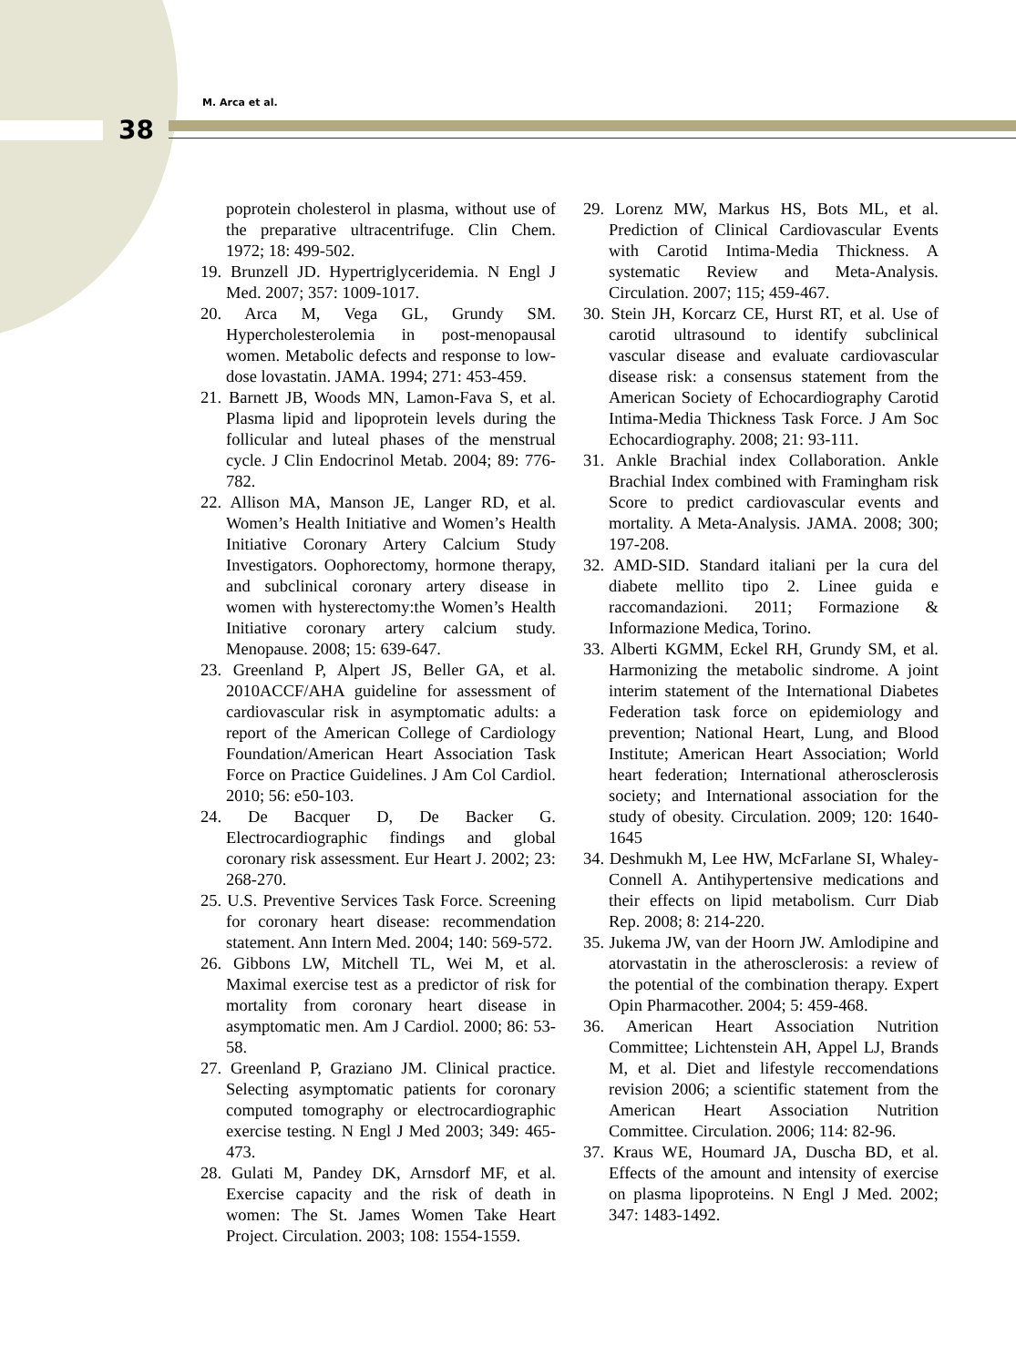M. Arca et al.
38
poprotein cholesterol in plasma, without use of the preparative ultracentrifuge. Clin Chem. 1972; 18: 499-502.
19. Brunzell JD. Hypertriglyceridemia. N Engl J Med. 2007; 357: 1009-1017.
20. Arca M, Vega GL, Grundy SM. Hypercholesterolemia in post-menopausal women. Metabolic defects and response to low-dose lovastatin. JAMA. 1994; 271: 453-459.
21. Barnett JB, Woods MN, Lamon-Fava S, et al. Plasma lipid and lipoprotein levels during the follicular and luteal phases of the menstrual cycle. J Clin Endocrinol Metab. 2004; 89: 776-782.
22. Allison MA, Manson JE, Langer RD, et al. Women’s Health Initiative and Women’s Health Initiative Coronary Artery Calcium Study Investigators. Oophorectomy, hormone therapy, and subclinical coronary artery disease in women with hysterectomy:the Women’s Health Initiative coronary artery calcium study. Menopause. 2008; 15: 639-647.
23. Greenland P, Alpert JS, Beller GA, et al. 2010ACCF/AHA guideline for assessment of cardiovascular risk in asymptomatic adults: a report of the American College of Cardiology Foundation/American Heart Association Task Force on Practice Guidelines. J Am Col Cardiol. 2010; 56: e50-103.
24. De Bacquer D, De Backer G. Electrocardiographic findings and global coronary risk assessment. Eur Heart J. 2002; 23: 268-270.
25. U.S. Preventive Services Task Force. Screening for coronary heart disease: recommendation statement. Ann Intern Med. 2004; 140: 569-572.
26. Gibbons LW, Mitchell TL, Wei M, et al. Maximal exercise test as a predictor of risk for mortality from coronary heart disease in asymptomatic men. Am J Cardiol. 2000; 86: 53-58.
27. Greenland P, Graziano JM. Clinical practice. Selecting asymptomatic patients for coronary computed tomography or electrocardiographic exercise testing. N Engl J Med 2003; 349: 465-473.
28. Gulati M, Pandey DK, Arnsdorf MF, et al. Exercise capacity and the risk of death in women: The St. James Women Take Heart Project. Circulation. 2003; 108: 1554-1559.
29. Lorenz MW, Markus HS, Bots ML, et al. Prediction of Clinical Cardiovascular Events with Carotid Intima-Media Thickness. A systematic Review and Meta-Analysis. Circulation. 2007; 115; 459-467.
30. Stein JH, Korcarz CE, Hurst RT, et al. Use of carotid ultrasound to identify subclinical vascular disease and evaluate cardiovascular disease risk: a consensus statement from the American Society of Echocardiography Carotid Intima-Media Thickness Task Force. J Am Soc Echocardiography. 2008; 21: 93-111.
31. Ankle Brachial index Collaboration. Ankle Brachial Index combined with Framingham risk Score to predict cardiovascular events and mortality. A Meta-Analysis. JAMA. 2008; 300; 197-208.
32. AMD-SID. Standard italiani per la cura del diabete mellito tipo 2. Linee guida e raccomandazioni. 2011; Formazione & Informazione Medica, Torino.
33. Alberti KGMM, Eckel RH, Grundy SM, et al. Harmonizing the metabolic sindrome. A joint interim statement of the International Diabetes Federation task force on epidemiology and prevention; National Heart, Lung, and Blood Institute; American Heart Association; World heart federation; International atherosclerosis society; and International association for the study of obesity. Circulation. 2009; 120: 1640-1645
34. Deshmukh M, Lee HW, McFarlane SI, Whaley-Connell A. Antihypertensive medications and their effects on lipid metabolism. Curr Diab Rep. 2008; 8: 214-220.
35. Jukema JW, van der Hoorn JW. Amlodipine and atorvastatin in the atherosclerosis: a review of the potential of the combination therapy. Expert Opin Pharmacother. 2004; 5: 459-468.
36. American Heart Association Nutrition Committee; Lichtenstein AH, Appel LJ, Brands M, et al. Diet and lifestyle reccomendations revision 2006; a scientific statement from the American Heart Association Nutrition Committee. Circulation. 2006; 114: 82-96.
37. Kraus WE, Houmard JA, Duscha BD, et al. Effects of the amount and intensity of exercise on plasma lipoproteins. N Engl J Med. 2002; 347: 1483-1492.